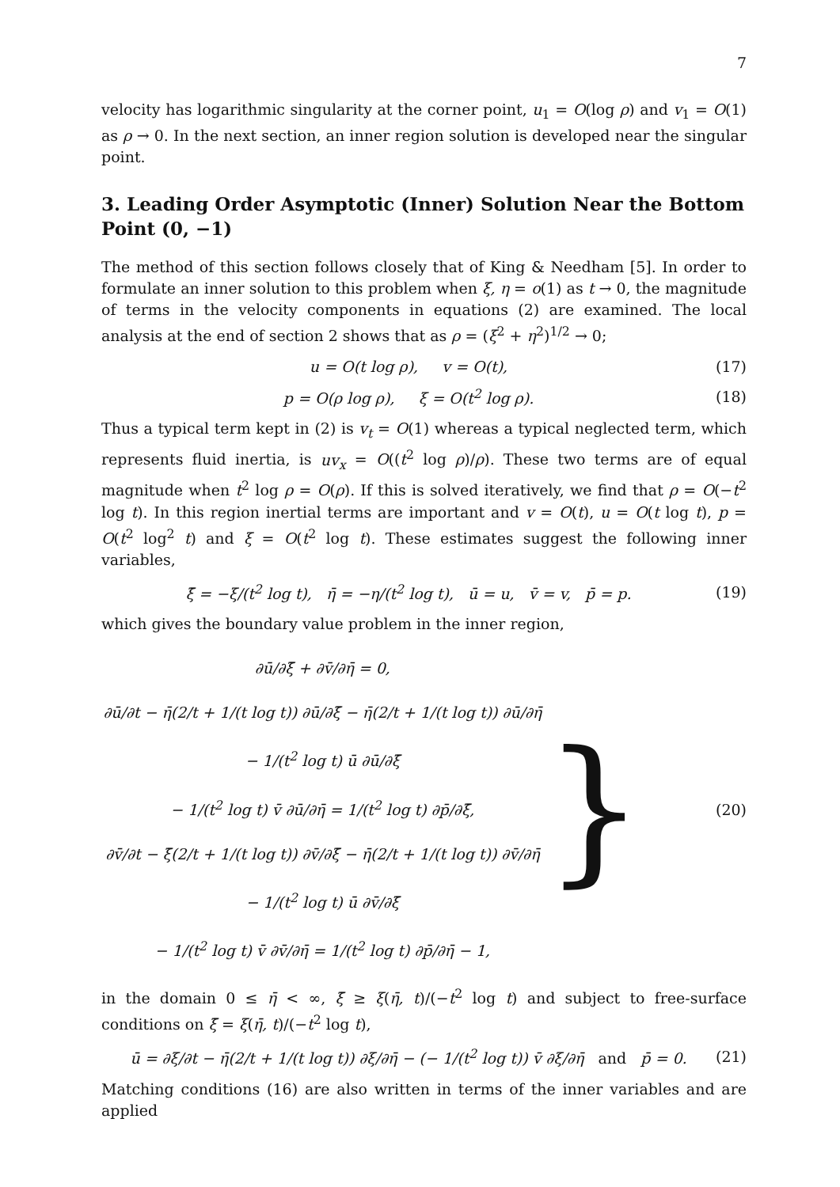7
velocity has logarithmic singularity at the corner point, u<sub>1</sub> = O(log ρ) and v<sub>1</sub> = O(1) as ρ → 0. In the next section, an inner region solution is developed near the singular point.
3. Leading Order Asymptotic (Inner) Solution Near the Bottom Point (0, −1)
The method of this section follows closely that of King & Needham [5]. In order to formulate an inner solution to this problem when ξ, η = o(1) as t → 0, the magnitude of terms in the velocity components in equations (2) are examined. The local analysis at the end of section 2 shows that as ρ = (ξ<sup>2</sup> + η<sup>2</sup>)<sup>1/2</sup> → 0;
u = O(t log ρ), v = O(t), (17)
p = O(ρ log ρ), ξ = O(t<sup>2</sup> log ρ). (18)
Thus a typical term kept in (2) is v<sub>t</sub> = O(1) whereas a typical neglected term, which represents fluid inertia, is uv<sub>x</sub> = O((t<sup>2</sup> log ρ)/ρ). These two terms are of equal magnitude when t<sup>2</sup> log ρ = O(ρ). If this is solved iteratively, we find that ρ = O(−t<sup>2</sup> log t). In this region inertial terms are important and v = O(t), u = O(t log t), p = O(t<sup>2</sup> log<sup>2</sup> t) and ξ = O(t<sup>2</sup> log t). These estimates suggest the following inner variables,
ξ̄ = −ξ/(t<sup>2</sup> log t), η̄ = −η/(t<sup>2</sup> log t), ū = u, v̄ = v, p̄ = p. (19)
which gives the boundary value problem in the inner region,
∂ū/∂ξ̄ + ∂v̄/∂η̄ = 0,
∂ū/∂t − η̄(2/t + 1/(t log t)) ∂ū/∂ξ̄ − η̄(2/t + 1/(t log t)) ∂ū/∂η̄ − 1/(t<sup>2</sup> log t) ū ∂ū/∂ξ̄
− 1/(t<sup>2</sup> log t) v̄ ∂ū/∂η̄ = 1/(t<sup>2</sup> log t) ∂p̄/∂ξ̄,
∂v̄/∂t − ξ̄(2/t + 1/(t log t)) ∂v̄/∂ξ̄ − η̄(2/t + 1/(t log t)) ∂v̄/∂η̄ − 1/(t<sup>2</sup> log t) ū ∂v̄/∂ξ̄
− 1/(t<sup>2</sup> log t) v̄ ∂v̄/∂η̄ = 1/(t<sup>2</sup> log t) ∂p̄/∂η̄ − 1,
} (20)
in the domain 0 ≤ η̄ < ∞, ξ̄ ≥ ξ(η̄, t)/(−t<sup>2</sup> log t) and subject to free-surface conditions on ξ̄ = ξ(η̄, t)/(−t<sup>2</sup> log t),
ū = ∂ξ/∂t − η̄(2/t + 1/(t log t)) ∂ξ/∂η̄ − (− 1/(t<sup>2</sup> log t)) v̄ ∂ξ/∂η̄ and p̄ = 0. (21)
Matching conditions (16) are also written in terms of the inner variables and are applied